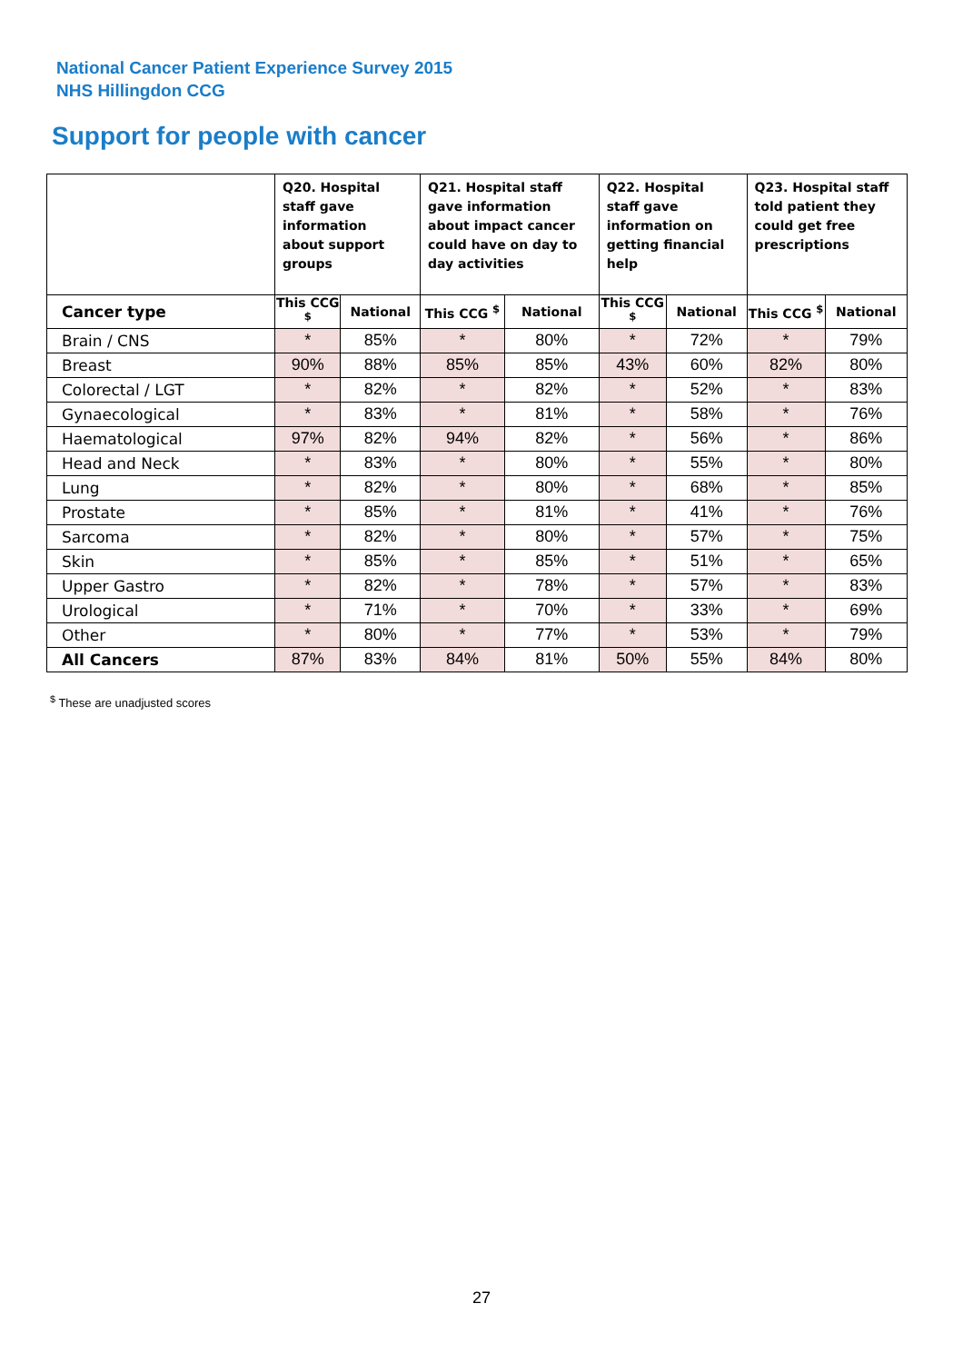National Cancer Patient Experience Survey 2015
NHS Hillingdon CCG
Support for people with cancer
| | Q20. Hospital staff gave information about support groups | | Q21. Hospital staff gave information about impact cancer could have on day to day activities | | Q22. Hospital staff gave information on getting financial help | | Q23. Hospital staff told patient they could get free prescriptions | |
| --- | --- | --- | --- | --- | --- | --- | --- | --- |
| Cancer type | This CCG <sup>$</sup> | National | This CCG <sup>$</sup> | National | This CCG <sup>$</sup> | National | This CCG <sup>$</sup> | National |
| Brain / CNS | * | 85% | * | 80% | * | 72% | * | 79% |
| Breast | 90% | 88% | 85% | 85% | 43% | 60% | 82% | 80% |
| Colorectal / LGT | * | 82% | * | 82% | * | 52% | * | 83% |
| Gynaecological | * | 83% | * | 81% | * | 58% | * | 76% |
| Haematological | 97% | 82% | 94% | 82% | * | 56% | * | 86% |
| Head and Neck | * | 83% | * | 80% | * | 55% | * | 80% |
| Lung | * | 82% | * | 80% | * | 68% | * | 85% |
| Prostate | * | 85% | * | 81% | * | 41% | * | 76% |
| Sarcoma | * | 82% | * | 80% | * | 57% | * | 75% |
| Skin | * | 85% | * | 85% | * | 51% | * | 65% |
| Upper Gastro | * | 82% | * | 78% | * | 57% | * | 83% |
| Urological | * | 71% | * | 70% | * | 33% | * | 69% |
| Other | * | 80% | * | 77% | * | 53% | * | 79% |
| All Cancers | 87% | 83% | 84% | 81% | 50% | 55% | 84% | 80% |
<sup>$</sup> These are unadjusted scores
27